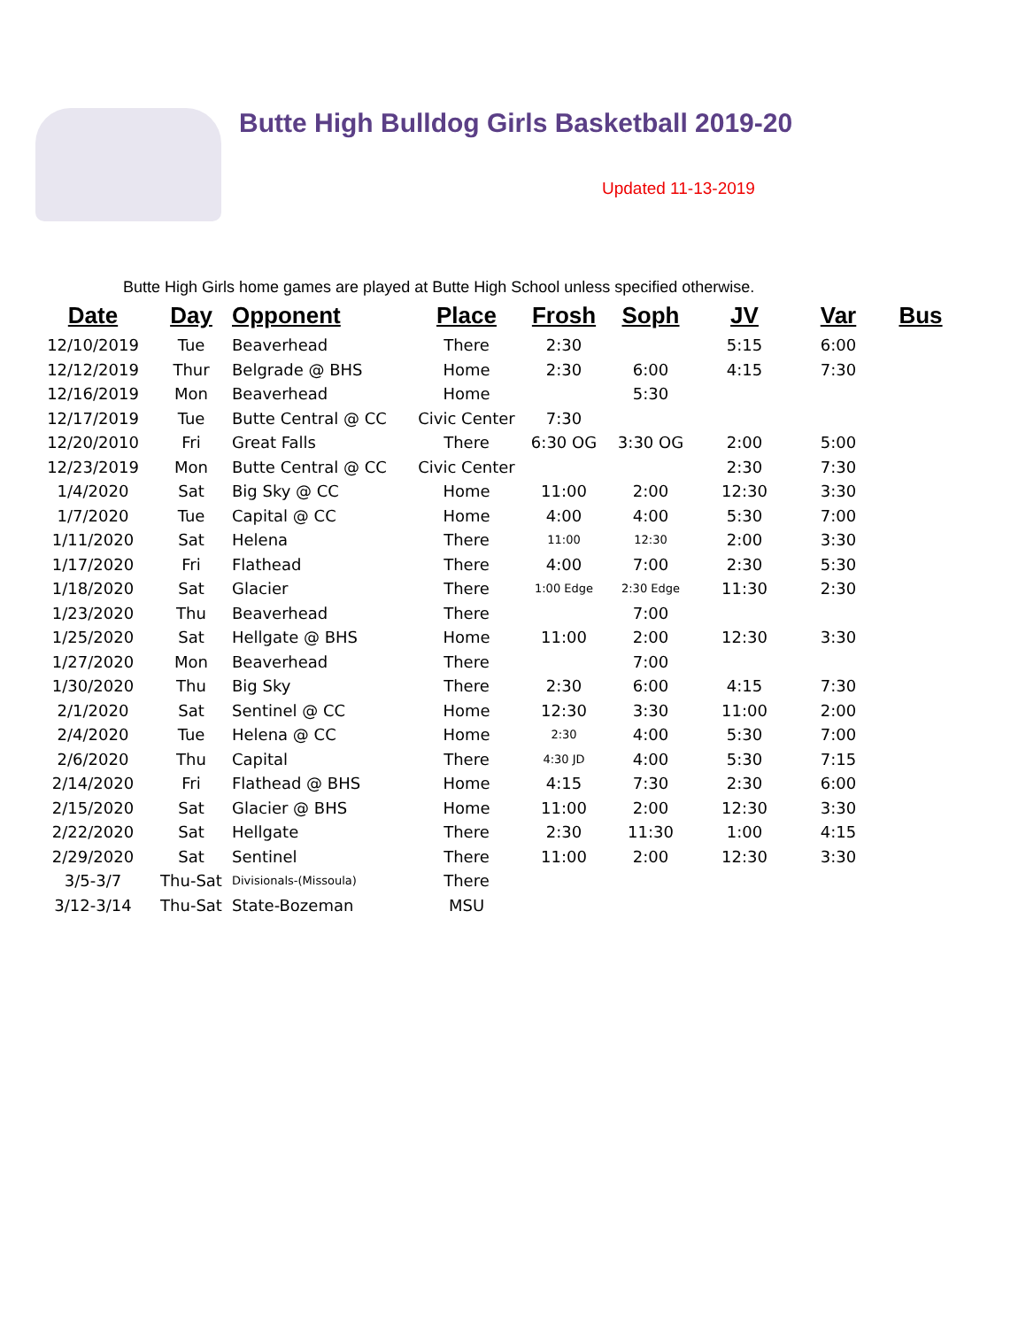Butte High Bulldog Girls Basketball 2019-20
Updated 11-13-2019
Butte High Girls home games are played at Butte High School unless specified otherwise.
| Date | Day | Opponent | Place | Frosh | Soph | JV | Var | Bus |
| --- | --- | --- | --- | --- | --- | --- | --- | --- |
| 12/10/2019 | Tue | Beaverhead | There | 2:30 | | 5:15 | 6:00 | |
| 12/12/2019 | Thur | Belgrade @ BHS | Home | 2:30 | 6:00 | 4:15 | 7:30 | |
| 12/16/2019 | Mon | Beaverhead | Home | | 5:30 | | | |
| 12/17/2019 | Tue | Butte Central @ CC | Civic Center | 7:30 | | | | |
| 12/20/2010 | Fri | Great Falls | There | 6:30 OG | 3:30 OG | 2:00 | 5:00 | |
| 12/23/2019 | Mon | Butte Central @ CC | Civic Center | | | 2:30 | 7:30 | |
| 1/4/2020 | Sat | Big Sky @ CC | Home | 11:00 | 2:00 | 12:30 | 3:30 | |
| 1/7/2020 | Tue | Capital @ CC | Home | 4:00 | 4:00 | 5:30 | 7:00 | |
| 1/11/2020 | Sat | Helena | There | 11:00 | 12:30 | 2:00 | 3:30 | |
| 1/17/2020 | Fri | Flathead | There | 4:00 | 7:00 | 2:30 | 5:30 | |
| 1/18/2020 | Sat | Glacier | There | 1:00 Edge | 2:30 Edge | 11:30 | 2:30 | |
| 1/23/2020 | Thu | Beaverhead | There | | 7:00 | | | |
| 1/25/2020 | Sat | Hellgate @ BHS | Home | 11:00 | 2:00 | 12:30 | 3:30 | |
| 1/27/2020 | Mon | Beaverhead | There | | 7:00 | | | |
| 1/30/2020 | Thu | Big Sky | There | 2:30 | 6:00 | 4:15 | 7:30 | |
| 2/1/2020 | Sat | Sentinel @ CC | Home | 12:30 | 3:30 | 11:00 | 2:00 | |
| 2/4/2020 | Tue | Helena @ CC | Home | 2:30 | 4:00 | 5:30 | 7:00 | |
| 2/6/2020 | Thu | Capital | There | 4:30 JD | 4:00 | 5:30 | 7:15 | |
| 2/14/2020 | Fri | Flathead @ BHS | Home | 4:15 | 7:30 | 2:30 | 6:00 | |
| 2/15/2020 | Sat | Glacier @ BHS | Home | 11:00 | 2:00 | 12:30 | 3:30 | |
| 2/22/2020 | Sat | Hellgate | There | 2:30 | 11:30 | 1:00 | 4:15 | |
| 2/29/2020 | Sat | Sentinel | There | 11:00 | 2:00 | 12:30 | 3:30 | |
| 3/5-3/7 | Thu-Sat | Divisionals-(Missoula) | There | | | | | |
| 3/12-3/14 | Thu-Sat | State-Bozeman | MSU | | | | | |